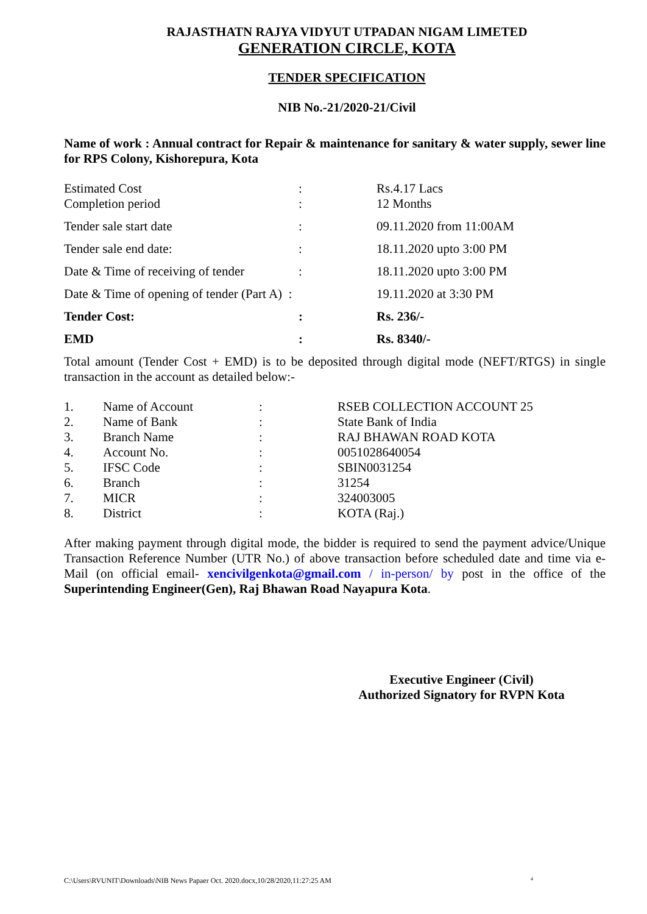RAJASTHATN RAJYA VIDYUT UTPADAN NIGAM LIMETED
GENERATION CIRCLE, KOTA
TENDER SPECIFICATION
NIB No.-21/2020-21/Civil
Name of work : Annual contract for Repair & maintenance for sanitary & water supply, sewer line for RPS Colony, Kishorepura, Kota
| Estimated Cost | : | Rs.4.17 Lacs |
| Completion period | : | 12 Months |
| Tender sale start date | : | 09.11.2020 from 11:00AM |
| Tender sale end date: | : | 18.11.2020 upto 3:00 PM |
| Date & Time of receiving of tender | : | 18.11.2020 upto 3:00 PM |
| Date & Time of opening of tender (Part A) : | | 19.11.2020 at 3:30 PM |
| Tender Cost: | : | Rs. 236/- |
| EMD | : | Rs. 8340/- |
Total amount (Tender Cost + EMD) is to be deposited through digital mode (NEFT/RTGS) in single transaction in the account as detailed below:-
| 1. | Name of Account | : | RSEB COLLECTION ACCOUNT 25 |
| 2. | Name of Bank | : | State Bank of India |
| 3. | Branch Name | : | RAJ BHAWAN ROAD KOTA |
| 4. | Account No. | : | 0051028640054 |
| 5. | IFSC Code | : | SBIN0031254 |
| 6. | Branch | : | 31254 |
| 7. | MICR | : | 324003005 |
| 8. | District | : | KOTA (Raj.) |
After making payment through digital mode, the bidder is required to send the payment advice/Unique Transaction Reference Number (UTR No.) of above transaction before scheduled date and time via e-Mail (on official email- xencivilgenkota@gmail.com / in-person/ by post in the office of the Superintending Engineer(Gen), Raj Bhawan Road Nayapura Kota.
Executive Engineer (Civil)
Authorized Signatory for RVPN Kota
C:\Users\RVUNIT\Downloads\NIB News Papaer Oct. 2020.docx,10/28/2020,11:27:25 AM 4